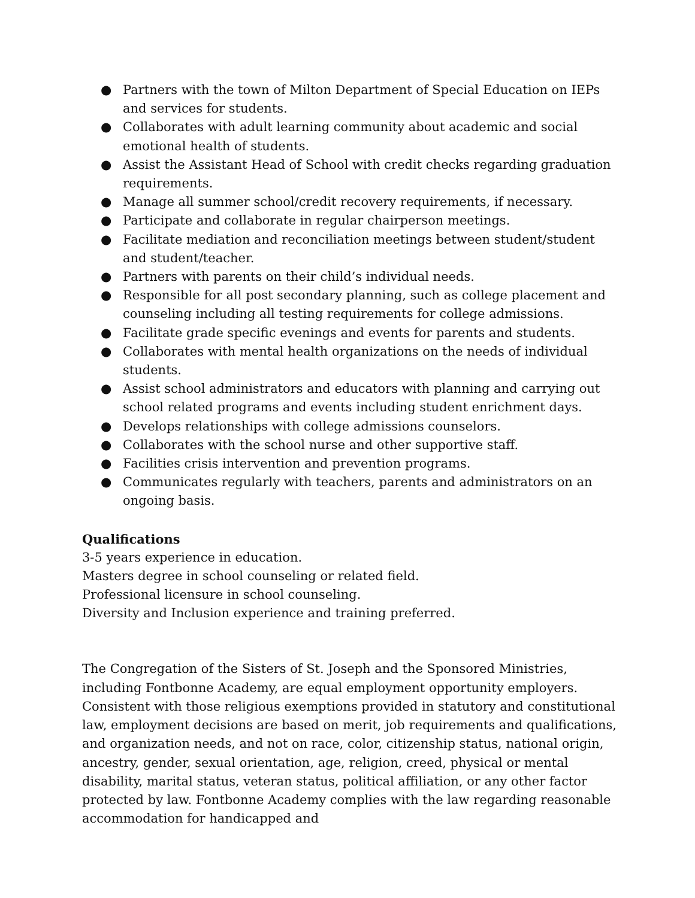● Partners with the town of Milton Department of Special Education on IEPs and services for students.
● Collaborates with adult learning community about academic and social emotional health of students.
● Assist the Assistant Head of School with credit checks regarding graduation requirements.
● Manage all summer school/credit recovery requirements, if necessary.
● Participate and collaborate in regular chairperson meetings.
● Facilitate mediation and reconciliation meetings between student/student and student/teacher.
● Partners with parents on their child’s individual needs.
● Responsible for all post secondary planning, such as college placement and counseling including all testing requirements for college admissions.
● Facilitate grade specific evenings and events for parents and students.
● Collaborates with mental health organizations on the needs of individual students.
● Assist school administrators and educators with planning and carrying out school related programs and events including student enrichment days.
● Develops relationships with college admissions counselors.
● Collaborates with the school nurse and other supportive staff.
● Facilities crisis intervention and prevention programs.
● Communicates regularly with teachers, parents and administrators on an ongoing basis.
Qualifications
3-5 years experience in education.
Masters degree in school counseling or related field.
Professional licensure in school counseling.
Diversity and Inclusion experience and training preferred.
The Congregation of the Sisters of St. Joseph and the Sponsored Ministries, including Fontbonne Academy, are equal employment opportunity employers. Consistent with those religious exemptions provided in statutory and constitutional law, employment decisions are based on merit, job requirements and qualifications, and organization needs, and not on race, color, citizenship status, national origin, ancestry, gender, sexual orientation, age, religion, creed, physical or mental disability, marital status, veteran status, political affiliation, or any other factor protected by law. Fontbonne Academy complies with the law regarding reasonable accommodation for handicapped and